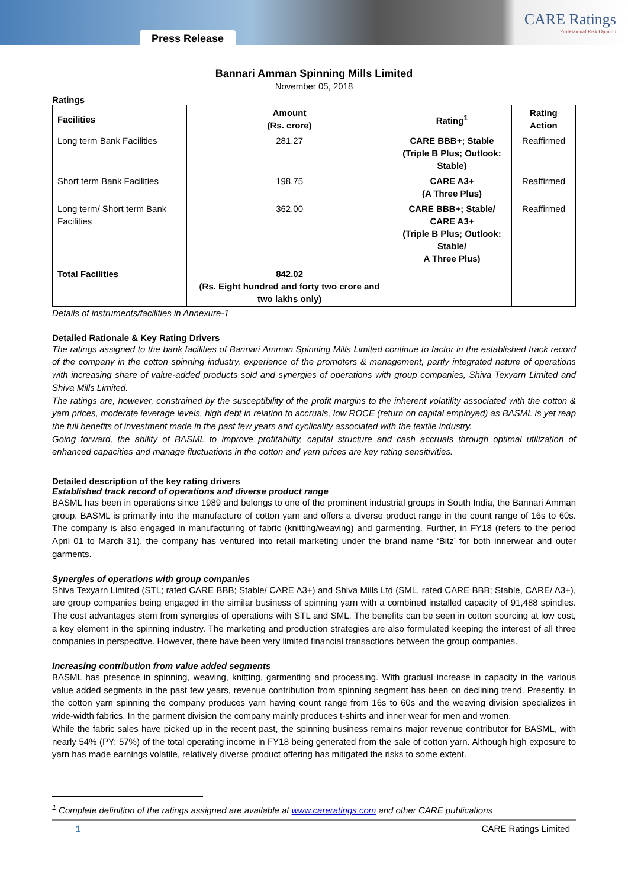Press Release
CARE Ratings
Professional Risk Opinion
Bannari Amman Spinning Mills Limited
November 05, 2018
Ratings
| Facilities | Amount (Rs. crore) | Rating<sup>1</sup> | Rating Action |
| --- | --- | --- | --- |
| Long term Bank Facilities | 281.27 | CARE BBB+; Stable (Triple B Plus; Outlook: Stable) | Reaffirmed |
| Short term Bank Facilities | 198.75 | CARE A3+ (A Three Plus) | Reaffirmed |
| Long term/ Short term Bank Facilities | 362.00 | CARE BBB+; Stable/ CARE A3+ (Triple B Plus; Outlook: Stable/ A Three Plus) | Reaffirmed |
| Total Facilities | 842.02 (Rs. Eight hundred and forty two crore and two lakhs only) | | |
Details of instruments/facilities in Annexure-1
Detailed Rationale & Key Rating Drivers
The ratings assigned to the bank facilities of Bannari Amman Spinning Mills Limited continue to factor in the established track record of the company in the cotton spinning industry, experience of the promoters & management, partly integrated nature of operations with increasing share of value-added products sold and synergies of operations with group companies, Shiva Texyarn Limited and Shiva Mills Limited.
The ratings are, however, constrained by the susceptibility of the profit margins to the inherent volatility associated with the cotton & yarn prices, moderate leverage levels, high debt in relation to accruals, low ROCE (return on capital employed) as BASML is yet reap the full benefits of investment made in the past few years and cyclicality associated with the textile industry.
Going forward, the ability of BASML to improve profitability, capital structure and cash accruals through optimal utilization of enhanced capacities and manage fluctuations in the cotton and yarn prices are key rating sensitivities.
Detailed description of the key rating drivers
Established track record of operations and diverse product range
BASML has been in operations since 1989 and belongs to one of the prominent industrial groups in South India, the Bannari Amman group. BASML is primarily into the manufacture of cotton yarn and offers a diverse product range in the count range of 16s to 60s. The company is also engaged in manufacturing of fabric (knitting/weaving) and garmenting. Further, in FY18 (refers to the period April 01 to March 31), the company has ventured into retail marketing under the brand name ‘Bitz’ for both innerwear and outer garments.
Synergies of operations with group companies
Shiva Texyarn Limited (STL; rated CARE BBB; Stable/ CARE A3+) and Shiva Mills Ltd (SML, rated CARE BBB; Stable, CARE/ A3+), are group companies being engaged in the similar business of spinning yarn with a combined installed capacity of 91,488 spindles. The cost advantages stem from synergies of operations with STL and SML. The benefits can be seen in cotton sourcing at low cost, a key element in the spinning industry. The marketing and production strategies are also formulated keeping the interest of all three companies in perspective. However, there have been very limited financial transactions between the group companies.
Increasing contribution from value added segments
BASML has presence in spinning, weaving, knitting, garmenting and processing. With gradual increase in capacity in the various value added segments in the past few years, revenue contribution from spinning segment has been on declining trend. Presently, in the cotton yarn spinning the company produces yarn having count range from 16s to 60s and the weaving division specializes in wide-width fabrics. In the garment division the company mainly produces t-shirts and inner wear for men and women.
While the fabric sales have picked up in the recent past, the spinning business remains major revenue contributor for BASML, with nearly 54% (PY: 57%) of the total operating income in FY18 being generated from the sale of cotton yarn. Although high exposure to yarn has made earnings volatile, relatively diverse product offering has mitigated the risks to some extent.
<sup>1</sup> Complete definition of the ratings assigned are available at www.careratings.com and other CARE publications
1 CARE Ratings Limited